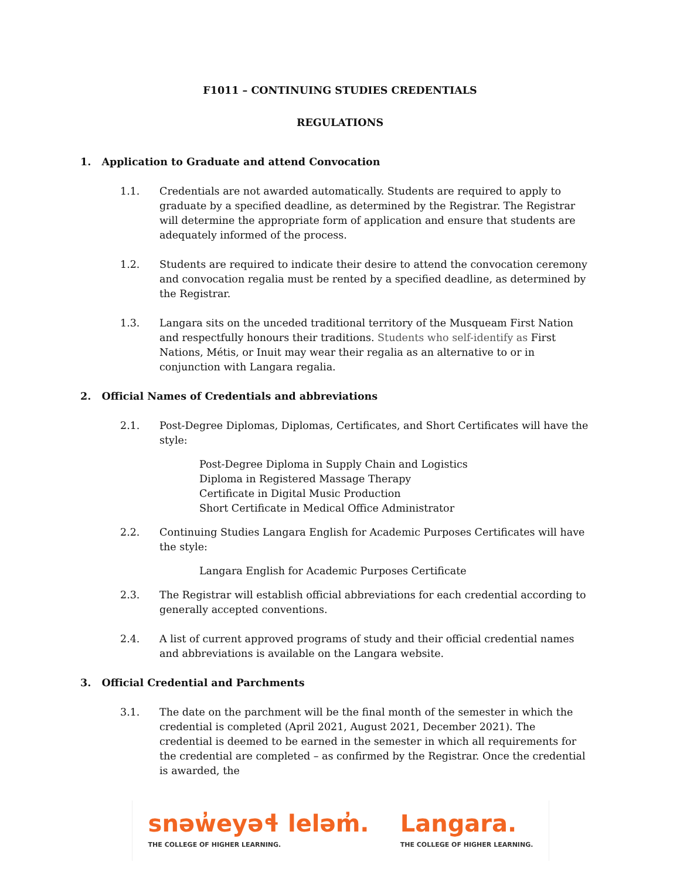F1011 – CONTINUING STUDIES CREDENTIALS
REGULATIONS
1. Application to Graduate and attend Convocation
1.1. Credentials are not awarded automatically. Students are required to apply to graduate by a specified deadline, as determined by the Registrar. The Registrar will determine the appropriate form of application and ensure that students are adequately informed of the process.
1.2. Students are required to indicate their desire to attend the convocation ceremony and convocation regalia must be rented by a specified deadline, as determined by the Registrar.
1.3. Langara sits on the unceded traditional territory of the Musqueam First Nation and respectfully honours their traditions. Students who self-identify as First Nations, Métis, or Inuit may wear their regalia as an alternative to or in conjunction with Langara regalia.
2. Official Names of Credentials and abbreviations
2.1. Post-Degree Diplomas, Diplomas, Certificates, and Short Certificates will have the style:
Post-Degree Diploma in Supply Chain and Logistics
Diploma in Registered Massage Therapy
Certificate in Digital Music Production
Short Certificate in Medical Office Administrator
2.2. Continuing Studies Langara English for Academic Purposes Certificates will have the style:
Langara English for Academic Purposes Certificate
2.3. The Registrar will establish official abbreviations for each credential according to generally accepted conventions.
2.4. A list of current approved programs of study and their official credential names and abbreviations is available on the Langara website.
3. Official Credential and Parchments
3.1. The date on the parchment will be the final month of the semester in which the credential is completed (April 2021, August 2021, December 2021). The credential is deemed to be earned in the semester in which all requirements for the credential are completed – as confirmed by the Registrar. Once the credential is awarded, the
snəw̓eyəɬ leləm̓.
THE COLLEGE OF HIGHER LEARNING.
Langara.
THE COLLEGE OF HIGHER LEARNING.